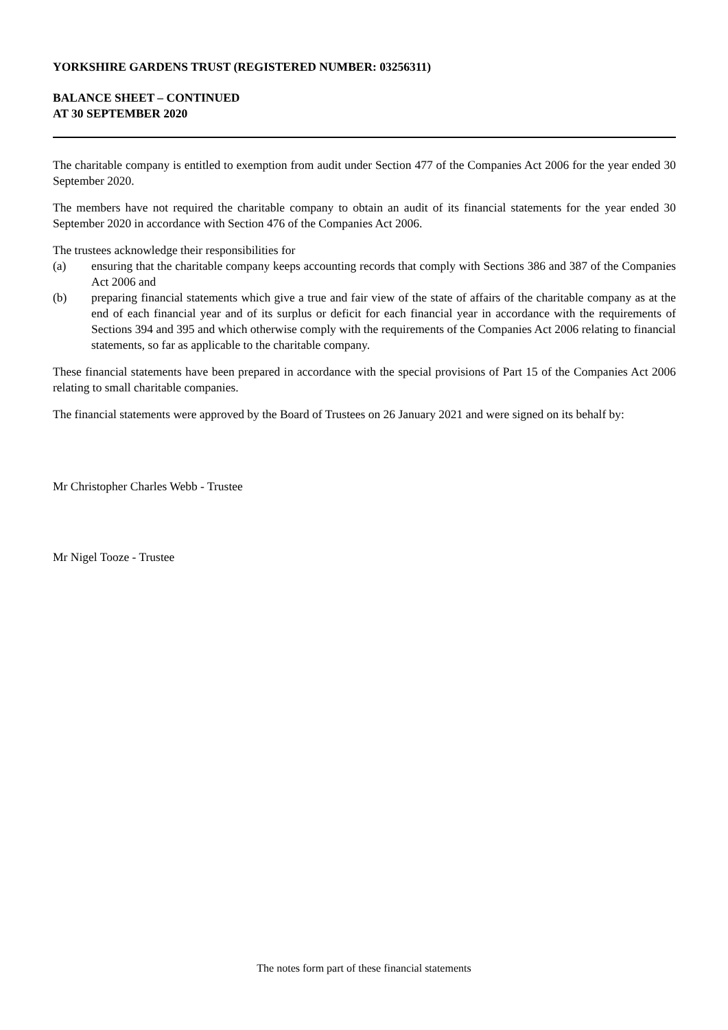YORKSHIRE GARDENS TRUST (REGISTERED NUMBER: 03256311)
BALANCE SHEET – CONTINUED
AT 30 SEPTEMBER 2020
The charitable company is entitled to exemption from audit under Section 477 of the Companies Act 2006 for the year ended 30 September 2020.
The members have not required the charitable company to obtain an audit of its financial statements for the year ended 30 September 2020 in accordance with Section 476 of the Companies Act 2006.
The trustees acknowledge their responsibilities for
(a) ensuring that the charitable company keeps accounting records that comply with Sections 386 and 387 of the Companies Act 2006 and
(b) preparing financial statements which give a true and fair view of the state of affairs of the charitable company as at the end of each financial year and of its surplus or deficit for each financial year in accordance with the requirements of Sections 394 and 395 and which otherwise comply with the requirements of the Companies Act 2006 relating to financial statements, so far as applicable to the charitable company.
These financial statements have been prepared in accordance with the special provisions of Part 15 of the Companies Act 2006 relating to small charitable companies.
The financial statements were approved by the Board of Trustees on 26 January 2021 and were signed on its behalf by:
Mr Christopher Charles Webb - Trustee
Mr Nigel Tooze - Trustee
The notes form part of these financial statements